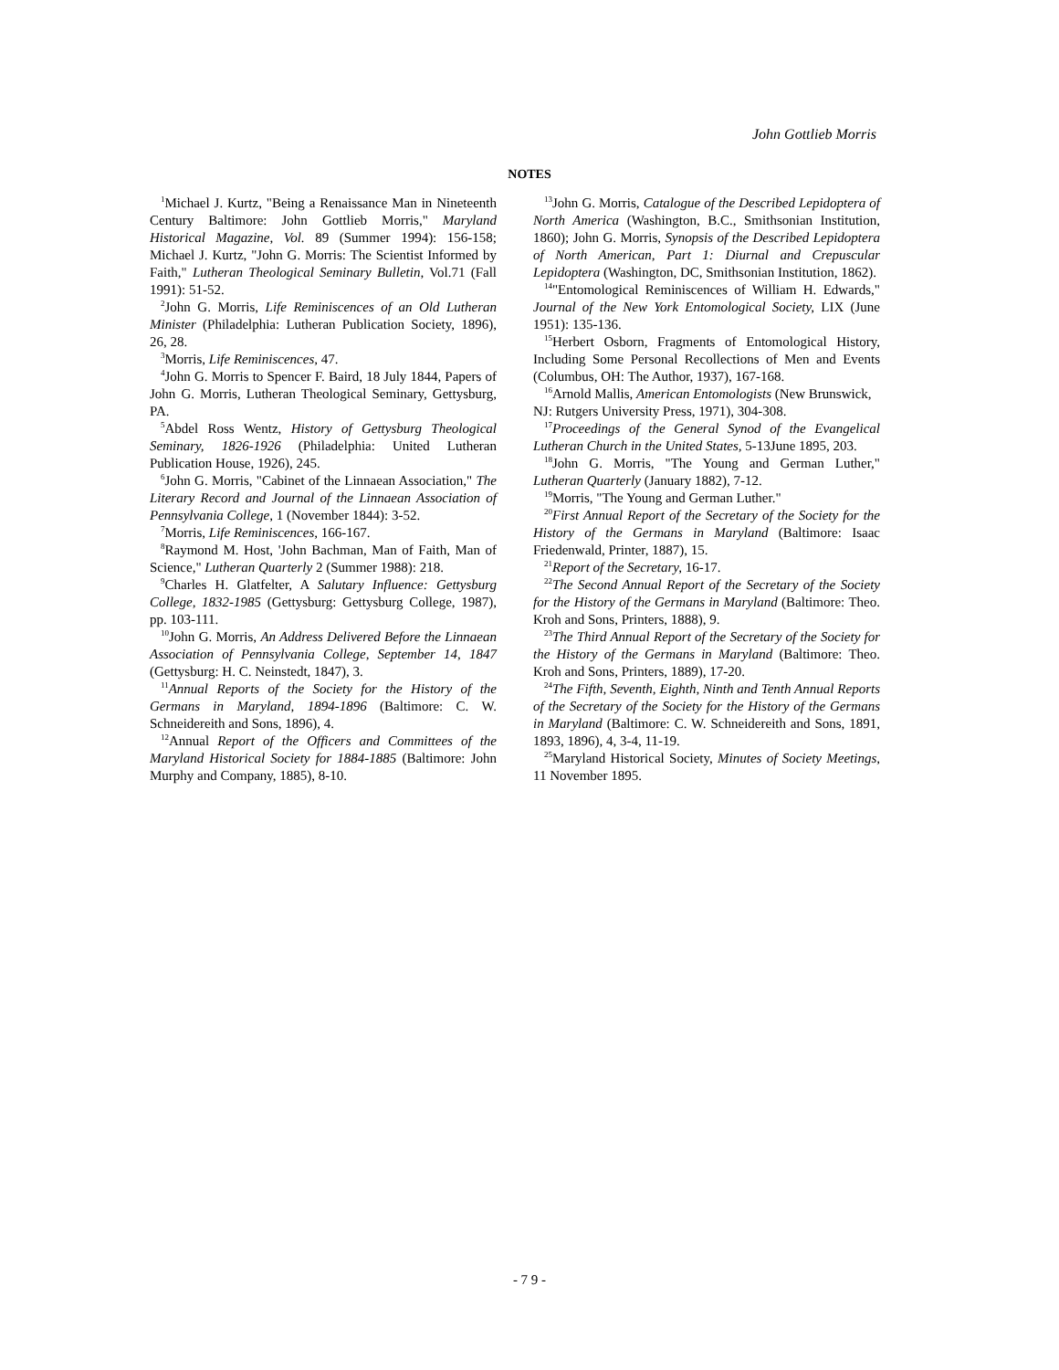John Gottlieb Morris
NOTES
<sup>1</sup> Michael J. Kurtz, "Being a Renaissance Man in Nineteenth Century Baltimore: John Gottlieb Morris," Maryland Historical Magazine, Vol. 89 (Summer 1994): 156-158; Michael J. Kurtz, "John G. Morris: The Scientist Informed by Faith," Lutheran Theological Seminary Bulletin, Vol.71 (Fall 1991): 51-52.
<sup>2</sup> John G. Morris, Life Reminiscences of an Old Lutheran Minister (Philadelphia: Lutheran Publication Society, 1896), 26, 28.
<sup>3</sup> Morris, Life Reminiscences, 47.
<sup>4</sup> John G. Morris to Spencer F. Baird, 18 July 1844, Papers of John G. Morris, Lutheran Theological Seminary, Gettysburg, PA.
<sup>5</sup> Abdel Ross Wentz, History of Gettysburg Theological Seminary, 1826-1926 (Philadelphia: United Lutheran Publication House, 1926), 245.
<sup>6</sup> John G. Morris, "Cabinet of the Linnaean Association," The Literary Record and Journal of the Linnaean Association of Pennsylvania College, 1 (November 1844): 3-52.
<sup>7</sup> Morris, Life Reminiscences, 166-167.
<sup>8</sup> Raymond M. Host, 'John Bachman, Man of Faith, Man of Science," Lutheran Quarterly 2 (Summer 1988): 218.
<sup>9</sup> Charles H. Glatfelter, A Salutary Influence: Gettysburg College, 1832-1985 (Gettysburg: Gettysburg College, 1987), pp. 103-111.
<sup>10</sup> John G. Morris, An Address Delivered Before the Linnaean Association of Pennsylvania College, September 14, 1847 (Gettysburg: H. C. Neinstedt, 1847), 3.
<sup>11</sup> Annual Reports of the Society for the History of the Germans in Maryland, 1894-1896 (Baltimore: C. W. Schneidereith and Sons, 1896), 4.
<sup>12</sup> Annual Report of the Officers and Committees of the Maryland Historical Society for 1884-1885 (Baltimore: John Murphy and Company, 1885), 8-10.
<sup>13</sup> John G. Morris, Catalogue of the Described Lepidoptera of North America (Washington, B.C., Smithsonian Institution, 1860); John G. Morris, Synopsis of the Described Lepidoptera of North American, Part 1: Diurnal and Crepuscular Lepidoptera (Washington, DC, Smithsonian Institution, 1862).
<sup>14</sup> "Entomological Reminiscences of William H. Edwards," Journal of the New York Entomological Society, LIX (June 1951): 135-136.
<sup>15</sup> Herbert Osborn, Fragments of Entomological History, Including Some Personal Recollections of Men and Events (Columbus, OH: The Author, 1937), 167-168.
<sup>16</sup> Arnold Mallis, American Entomologists (New Brunswick,
NJ: Rutgers University Press, 1971), 304-308.
<sup>17</sup> Proceedings of the General Synod of the Evangelical Lutheran Church in the United States, 5-13June 1895, 203.
<sup>18</sup> John G. Morris, "The Young and German Luther," Lutheran Quarterly (January 1882), 7-12.
<sup>19</sup> Morris, "The Young and German Luther."
<sup>20</sup> First Annual Report of the Secretary of the Society for the History of the Germans in Maryland (Baltimore: Isaac Friedenwald, Printer, 1887), 15.
<sup>21</sup> Report of the Secretary, 16-17.
<sup>22</sup> The Second Annual Report of the Secretary of the Society for the History of the Germans in Maryland (Baltimore: Theo. Kroh and Sons, Printers, 1888), 9.
<sup>23</sup> The Third Annual Report of the Secretary of the Society for the History of the Germans in Maryland (Baltimore: Theo. Kroh and Sons, Printers, 1889), 17-20.
<sup>24</sup> The Fifth, Seventh, Eighth, Ninth and Tenth Annual Reports of the Secretary of the Society for the History of the Germans in Maryland (Baltimore: C. W. Schneidereith and Sons, 1891, 1893, 1896), 4, 3-4, 11-19.
<sup>25</sup> Maryland Historical Society, Minutes of Society Meetings, 11 November 1895.
- 7 9 -